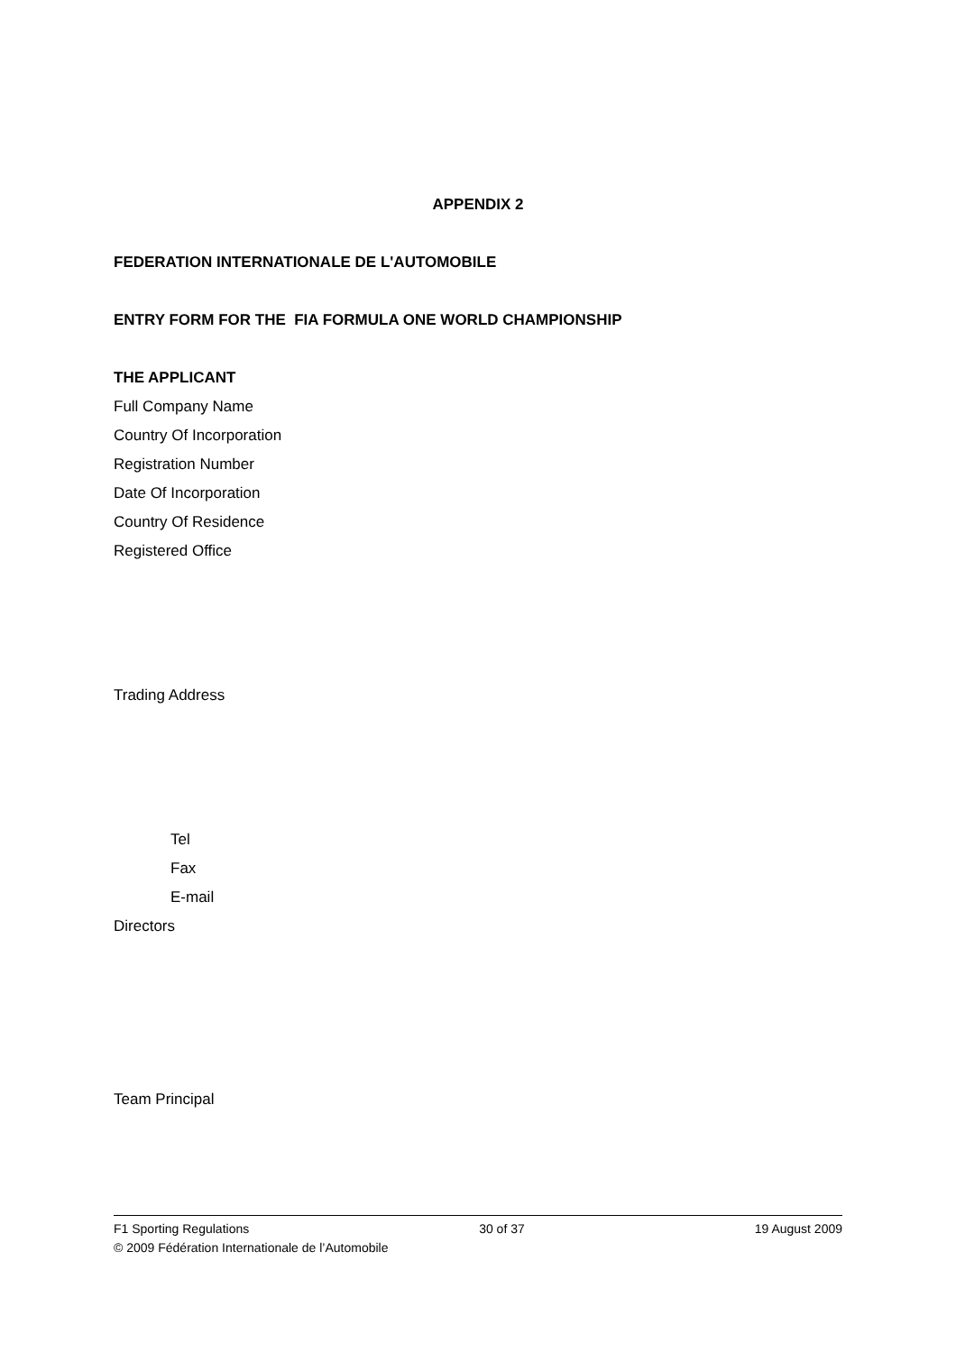APPENDIX 2
FEDERATION INTERNATIONALE DE L'AUTOMOBILE
ENTRY FORM FOR THE FIA FORMULA ONE WORLD CHAMPIONSHIP
THE APPLICANT
Full Company Name
Country Of Incorporation
Registration Number
Date Of Incorporation
Country Of Residence
Registered Office
Trading Address
Tel
Fax
E-mail
Directors
Team Principal
F1 Sporting Regulations 30 of 37 19 August 2009
© 2009 Fédération Internationale de l’Automobile